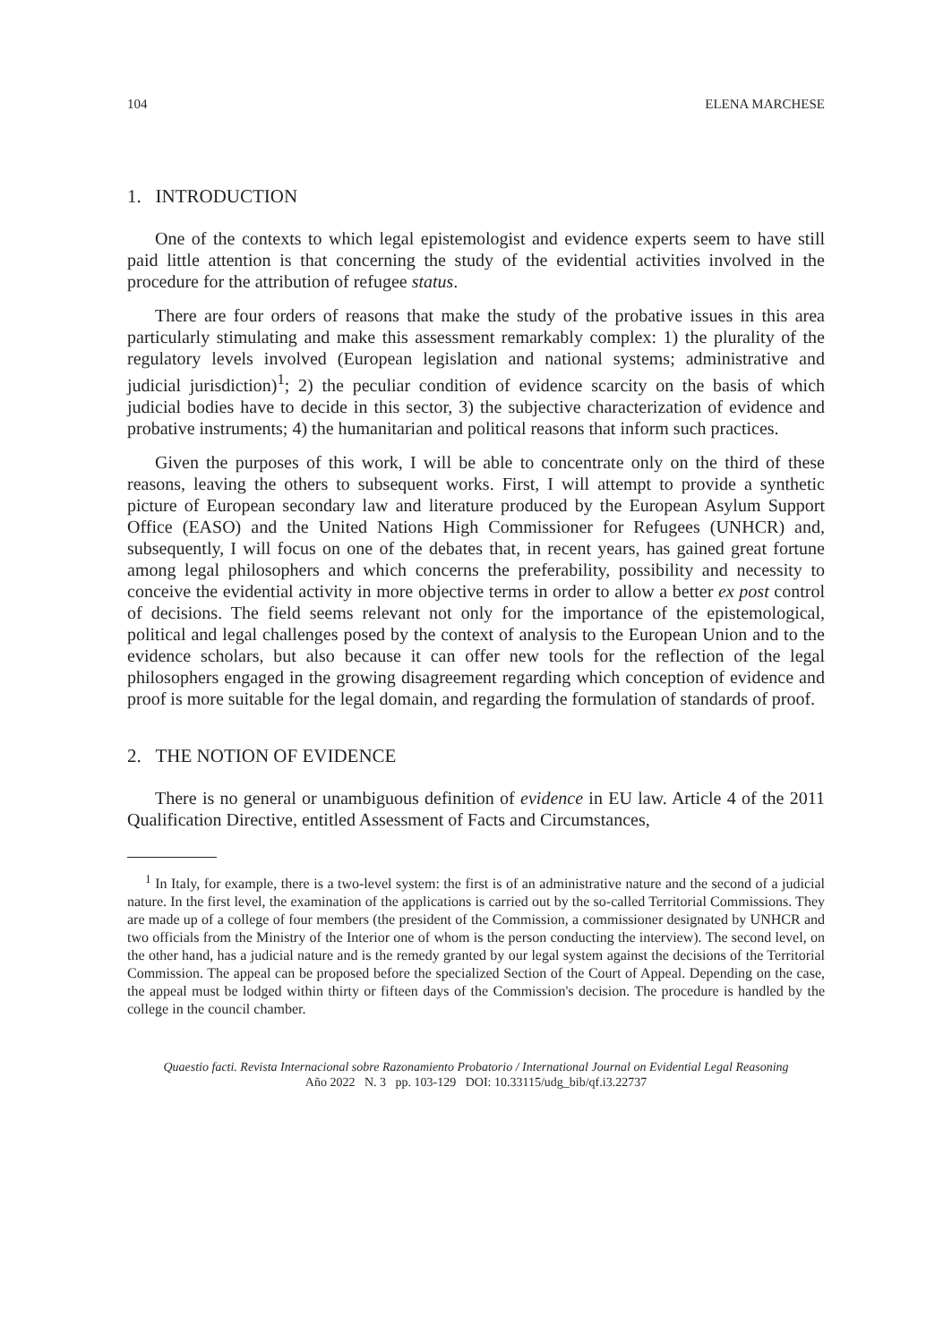104 ELENA MARCHESE
1. INTRODUCTION
One of the contexts to which legal epistemologist and evidence experts seem to have still paid little attention is that concerning the study of the evidential activities involved in the procedure for the attribution of refugee status.
There are four orders of reasons that make the study of the probative issues in this area particularly stimulating and make this assessment remarkably complex: 1) the plurality of the regulatory levels involved (European legislation and national systems; administrative and judicial jurisdiction)<sup>1</sup>; 2) the peculiar condition of evidence scarcity on the basis of which judicial bodies have to decide in this sector, 3) the subjective characterization of evidence and probative instruments; 4) the humanitarian and political reasons that inform such practices.
Given the purposes of this work, I will be able to concentrate only on the third of these reasons, leaving the others to subsequent works. First, I will attempt to provide a synthetic picture of European secondary law and literature produced by the European Asylum Support Office (EASO) and the United Nations High Commissioner for Refugees (UNHCR) and, subsequently, I will focus on one of the debates that, in recent years, has gained great fortune among legal philosophers and which concerns the preferability, possibility and necessity to conceive the evidential activity in more objective terms in order to allow a better ex post control of decisions. The field seems relevant not only for the importance of the epistemological, political and legal challenges posed by the context of analysis to the European Union and to the evidence scholars, but also because it can offer new tools for the reflection of the legal philosophers engaged in the growing disagreement regarding which conception of evidence and proof is more suitable for the legal domain, and regarding the formulation of standards of proof.
2. THE NOTION OF EVIDENCE
There is no general or unambiguous definition of evidence in EU law. Article 4 of the 2011 Qualification Directive, entitled Assessment of Facts and Circumstances,
<sup>1</sup> In Italy, for example, there is a two-level system: the first is of an administrative nature and the second of a judicial nature. In the first level, the examination of the applications is carried out by the so-called Territorial Commissions. They are made up of a college of four members (the president of the Commission, a commissioner designated by UNHCR and two officials from the Ministry of the Interior one of whom is the person conducting the interview). The second level, on the other hand, has a judicial nature and is the remedy granted by our legal system against the decisions of the Territorial Commission. The appeal can be proposed before the specialized Section of the Court of Appeal. Depending on the case, the appeal must be lodged within thirty or fifteen days of the Commission's decision. The procedure is handled by the college in the council chamber.
Quaestio facti. Revista Internacional sobre Razonamiento Probatorio / International Journal on Evidential Legal Reasoning
Año 2022 N. 3 pp. 103-129 DOI: 10.33115/udg_bib/qf.i3.22737